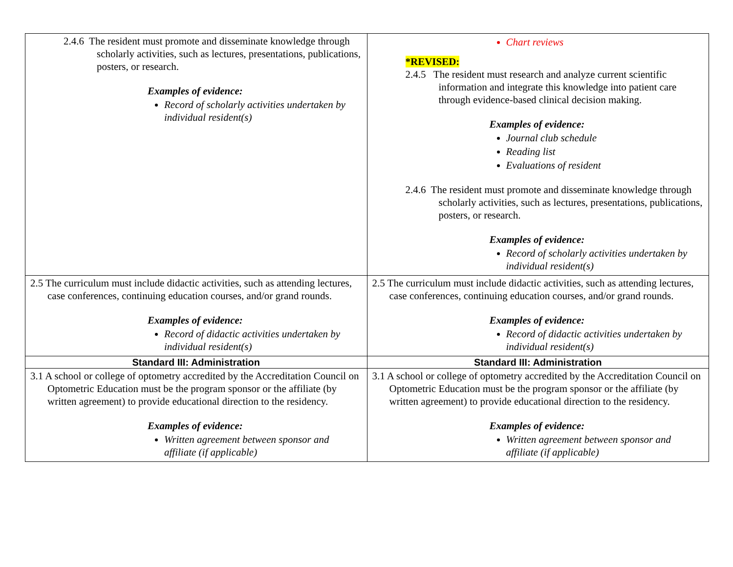| 2.4.6 The resident must promote and disseminate knowledge through scholarly activities, such as lectures, presentations, publications, posters, or research. Examples of evidence: Record of scholarly activities undertaken by individual resident(s) | Chart reviews *REVISED: 2.4.5 The resident must research and analyze current scientific information and integrate this knowledge into patient care through evidence-based clinical decision making. Examples of evidence: Journal club schedule Reading list Evaluations of resident 2.4.6 The resident must promote and disseminate knowledge through scholarly activities, such as lectures, presentations, publications, posters, or research. Examples of evidence: Record of scholarly activities undertaken by individual resident(s) |
| 2.5 The curriculum must include didactic activities, such as attending lectures, case conferences, continuing education courses, and/or grand rounds. Examples of evidence: Record of didactic activities undertaken by individual resident(s) | 2.5 The curriculum must include didactic activities, such as attending lectures, case conferences, continuing education courses, and/or grand rounds. Examples of evidence: Record of didactic activities undertaken by individual resident(s) |
| Standard III: Administration | Standard III: Administration |
| 3.1 A school or college of optometry accredited by the Accreditation Council on Optometric Education must be the program sponsor or the affiliate (by written agreement) to provide educational direction to the residency. Examples of evidence: Written agreement between sponsor and affiliate (if applicable) | 3.1 A school or college of optometry accredited by the Accreditation Council on Optometric Education must be the program sponsor or the affiliate (by written agreement) to provide educational direction to the residency. Examples of evidence: Written agreement between sponsor and affiliate (if applicable) |